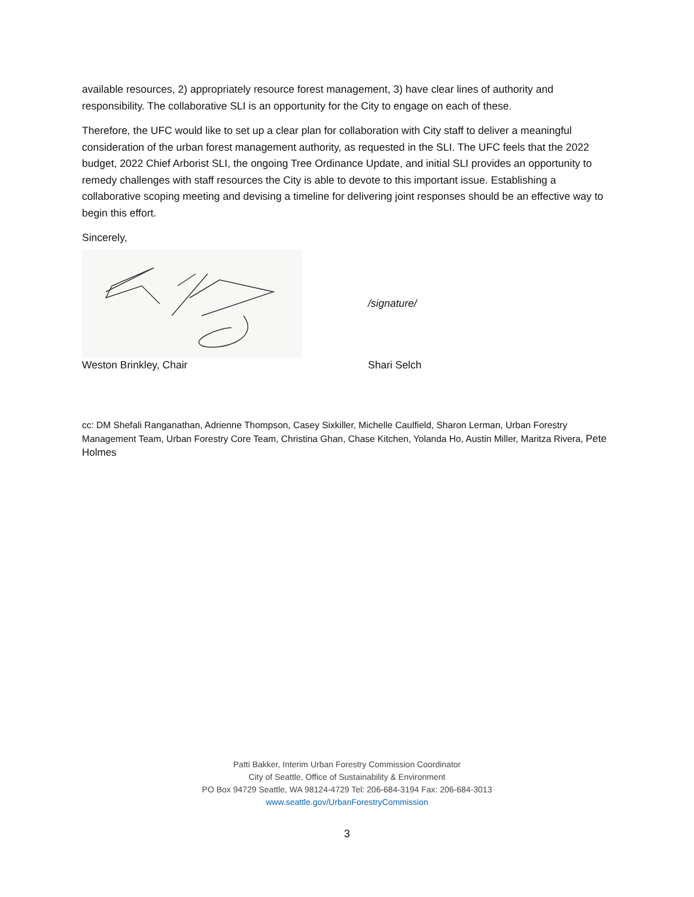available resources, 2) appropriately resource forest management, 3) have clear lines of authority and responsibility. The collaborative SLI is an opportunity for the City to engage on each of these.
Therefore, the UFC would like to set up a clear plan for collaboration with City staff to deliver a meaningful consideration of the urban forest management authority, as requested in the SLI. The UFC feels that the 2022 budget, 2022 Chief Arborist SLI, the ongoing Tree Ordinance Update, and initial SLI provides an opportunity to remedy challenges with staff resources the City is able to devote to this important issue. Establishing a collaborative scoping meeting and devising a timeline for delivering joint responses should be an effective way to begin this effort.
Sincerely,
/signature/
Weston Brinkley, Chair Shari Selch
cc: DM Shefali Ranganathan, Adrienne Thompson, Casey Sixkiller, Michelle Caulfield, Sharon Lerman, Urban Forestry Management Team, Urban Forestry Core Team, Christina Ghan, Chase Kitchen, Yolanda Ho, Austin Miller, Maritza Rivera, Pete Holmes
Patti Bakker, Interim Urban Forestry Commission Coordinator
City of Seattle, Office of Sustainability & Environment
PO Box 94729 Seattle, WA 98124-4729 Tel: 206-684-3194 Fax: 206-684-3013
www.seattle.gov/UrbanForestryCommission
3